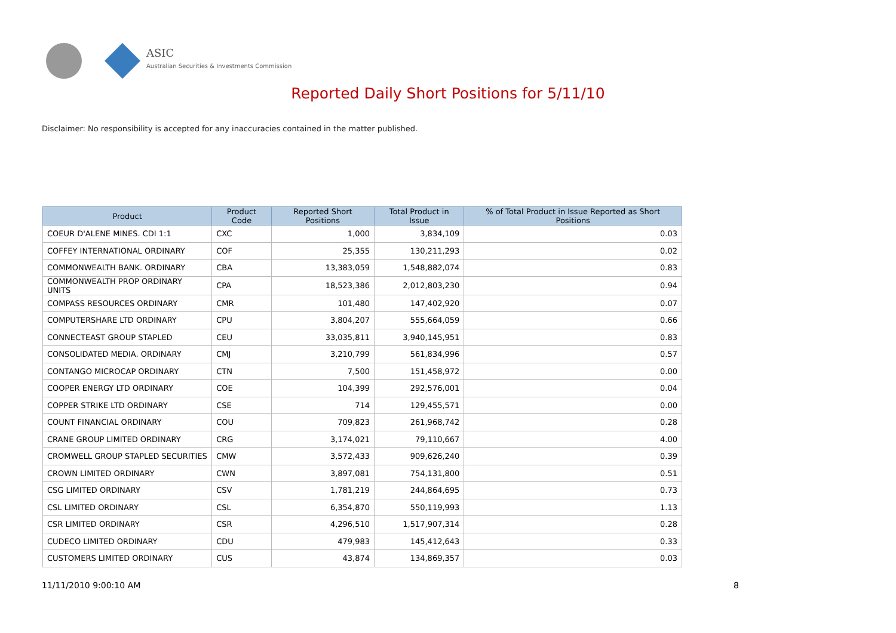ASIC
Australian Securities & Investments Commission
Reported Daily Short Positions for 5/11/10
Disclaimer: No responsibility is accepted for any inaccuracies contained in the matter published.
| Product | Product Code | Reported Short Positions | Total Product in Issue | % of Total Product in Issue Reported as Short Positions |
| --- | --- | --- | --- | --- |
| COEUR D'ALENE MINES. CDI 1:1 | CXC | 1,000 | 3,834,109 | 0.03 |
| COFFEY INTERNATIONAL ORDINARY | COF | 25,355 | 130,211,293 | 0.02 |
| COMMONWEALTH BANK. ORDINARY | CBA | 13,383,059 | 1,548,882,074 | 0.83 |
| COMMONWEALTH PROP ORDINARY UNITS | CPA | 18,523,386 | 2,012,803,230 | 0.94 |
| COMPASS RESOURCES ORDINARY | CMR | 101,480 | 147,402,920 | 0.07 |
| COMPUTERSHARE LTD ORDINARY | CPU | 3,804,207 | 555,664,059 | 0.66 |
| CONNECTEAST GROUP STAPLED | CEU | 33,035,811 | 3,940,145,951 | 0.83 |
| CONSOLIDATED MEDIA. ORDINARY | CMJ | 3,210,799 | 561,834,996 | 0.57 |
| CONTANGO MICROCAP ORDINARY | CTN | 7,500 | 151,458,972 | 0.00 |
| COOPER ENERGY LTD ORDINARY | COE | 104,399 | 292,576,001 | 0.04 |
| COPPER STRIKE LTD ORDINARY | CSE | 714 | 129,455,571 | 0.00 |
| COUNT FINANCIAL ORDINARY | COU | 709,823 | 261,968,742 | 0.28 |
| CRANE GROUP LIMITED ORDINARY | CRG | 3,174,021 | 79,110,667 | 4.00 |
| CROMWELL GROUP STAPLED SECURITIES | CMW | 3,572,433 | 909,626,240 | 0.39 |
| CROWN LIMITED ORDINARY | CWN | 3,897,081 | 754,131,800 | 0.51 |
| CSG LIMITED ORDINARY | CSV | 1,781,219 | 244,864,695 | 0.73 |
| CSL LIMITED ORDINARY | CSL | 6,354,870 | 550,119,993 | 1.13 |
| CSR LIMITED ORDINARY | CSR | 4,296,510 | 1,517,907,314 | 0.28 |
| CUDECO LIMITED ORDINARY | CDU | 479,983 | 145,412,643 | 0.33 |
| CUSTOMERS LIMITED ORDINARY | CUS | 43,874 | 134,869,357 | 0.03 |
11/11/2010 9:00:10 AM 8